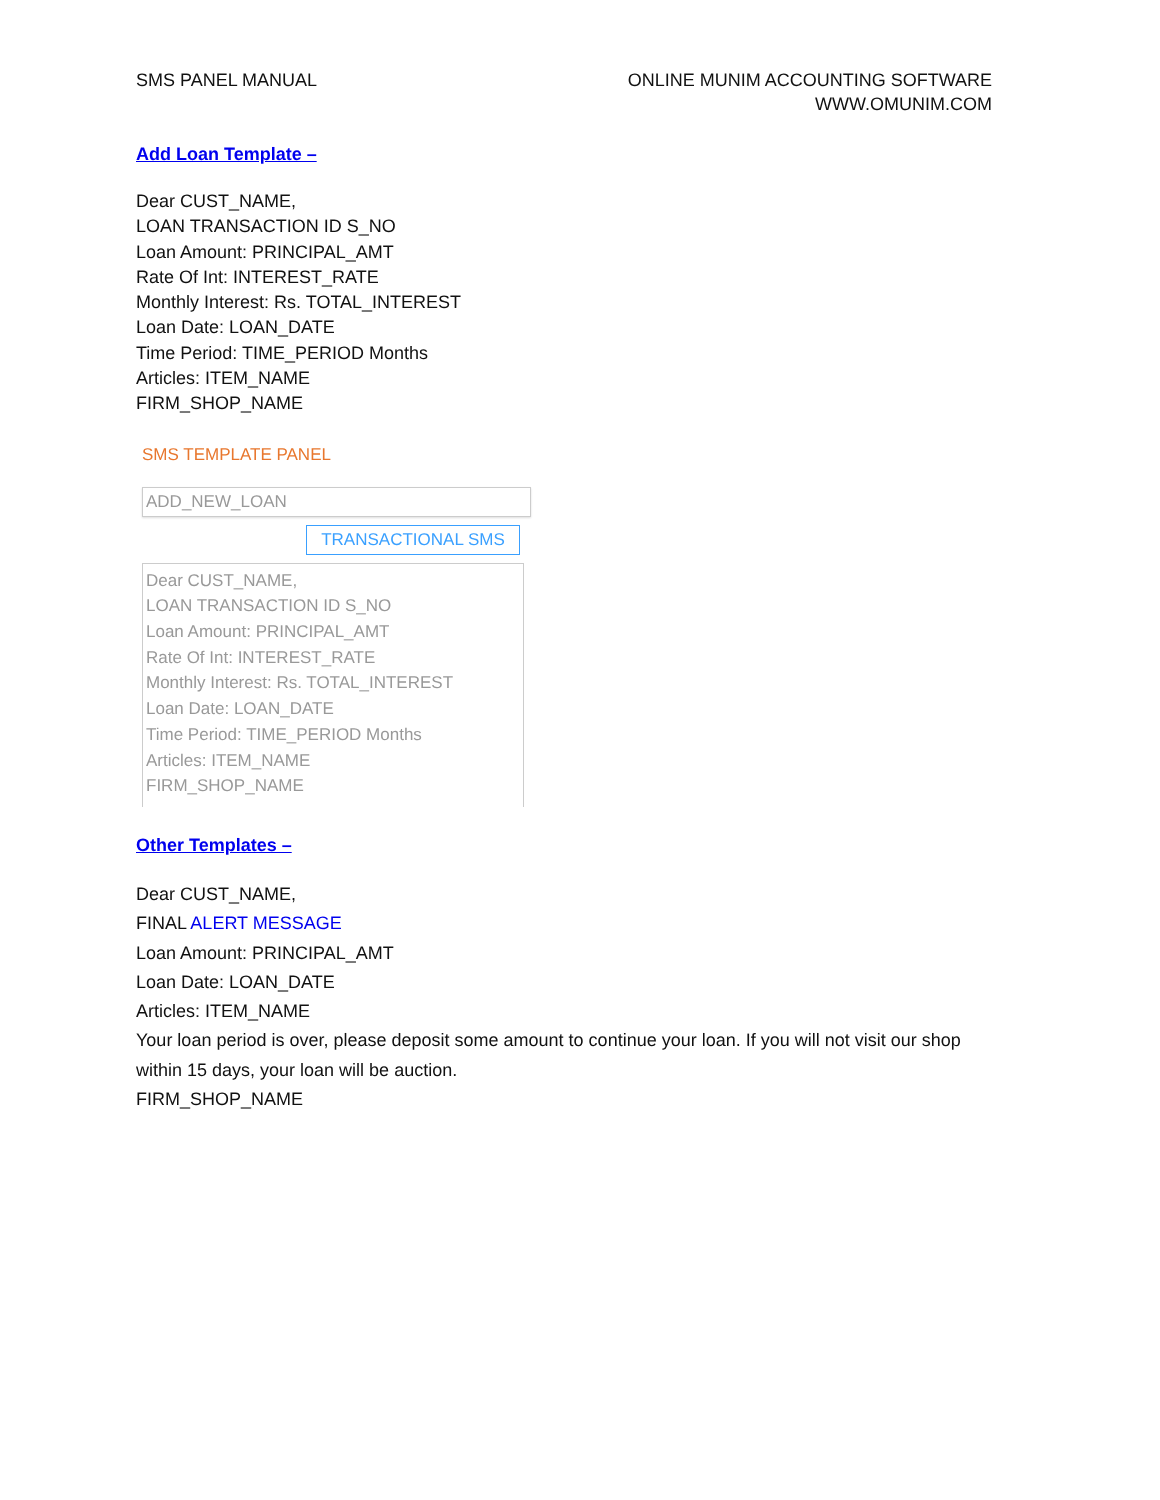SMS PANEL MANUAL ONLINE MUNIM ACCOUNTING SOFTWARE
WWW.OMUNIM.COM
Add Loan Template –
Dear CUST_NAME,
LOAN TRANSACTION ID S_NO
Loan Amount: PRINCIPAL_AMT
Rate Of Int: INTEREST_RATE
Monthly Interest: Rs. TOTAL_INTEREST
Loan Date: LOAN_DATE
Time Period: TIME_PERIOD Months
Articles: ITEM_NAME
FIRM_SHOP_NAME
SMS TEMPLATE PANEL
ADD_NEW_LOAN
TRANSACTIONAL SMS
Dear CUST_NAME,
LOAN TRANSACTION ID S_NO
Loan Amount: PRINCIPAL_AMT
Rate Of Int: INTEREST_RATE
Monthly Interest: Rs. TOTAL_INTEREST
Loan Date: LOAN_DATE
Time Period: TIME_PERIOD Months
Articles: ITEM_NAME
FIRM_SHOP_NAME
Other Templates –
Dear CUST_NAME,
FINAL ALERT MESSAGE
Loan Amount: PRINCIPAL_AMT
Loan Date: LOAN_DATE
Articles: ITEM_NAME
Your loan period is over, please deposit some amount to continue your loan. If you will not visit our shop within 15 days, your loan will be auction.
FIRM_SHOP_NAME